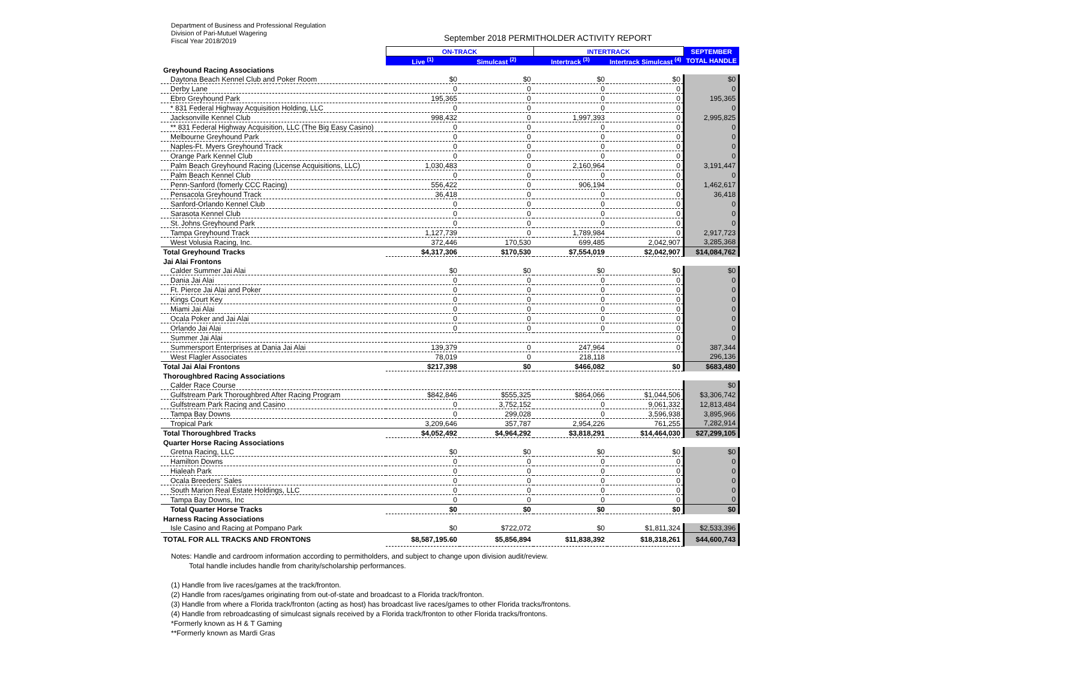Department of Business and Professional Regulation
Division of Pari-Mutuel Wagering
Fiscal Year 2018/2019
September 2018 PERMITHOLDER ACTIVITY REPORT
| | ON-TRACK | | INTERTRACK | | SEPTEMBER |
| --- | --- | --- | --- | --- | --- |
| | Live <sup>(1)</sup> | Simulcast <sup>(2)</sup> | Intertrack <sup>(3)</sup> | Intertrack Simulcast <sup>(4)</sup> | TOTAL HANDLE |
| Greyhound Racing Associations | | | | | |
| Daytona Beach Kennel Club and Poker Room | $0 | $0 | $0 | $0 | $0 |
| Derby Lane | 0 | 0 | 0 | 0 | 0 |
| Ebro Greyhound Park | 195,365 | 0 | 0 | 0 | 195,365 |
| * 831 Federal Highway Acquisition Holding, LLC | 0 | 0 | 0 | 0 | 0 |
| Jacksonville Kennel Club | 998,432 | 0 | 1,997,393 | 0 | 2,995,825 |
| ** 831 Federal Highway Acquisition, LLC (The Big Easy Casino) | 0 | 0 | 0 | 0 | 0 |
| Melbourne Greyhound Park | 0 | 0 | 0 | 0 | 0 |
| Naples-Ft. Myers Greyhound Track | 0 | 0 | 0 | 0 | 0 |
| Orange Park Kennel Club | 0 | 0 | 0 | 0 | 0 |
| Palm Beach Greyhound Racing (License Acquisitions, LLC) | 1,030,483 | 0 | 2,160,964 | 0 | 3,191,447 |
| Palm Beach Kennel Club | 0 | 0 | 0 | 0 | 0 |
| Penn-Sanford (fomerly CCC Racing) | 556,422 | 0 | 906,194 | 0 | 1,462,617 |
| Pensacola Greyhound Track | 36,418 | 0 | 0 | 0 | 36,418 |
| Sanford-Orlando Kennel Club | 0 | 0 | 0 | 0 | 0 |
| Sarasota Kennel Club | 0 | 0 | 0 | 0 | 0 |
| St. Johns Greyhound Park | 0 | 0 | 0 | 0 | 0 |
| Tampa Greyhound Track | 1,127,739 | 0 | 1,789,984 | 0 | 2,917,723 |
| West Volusia Racing, Inc. | 372,446 | 170,530 | 699,485 | 2,042,907 | 3,285,368 |
| Total Greyhound Tracks | $4,317,306 | $170,530 | $7,554,019 | $2,042,907 | $14,084,762 |
| Jai Alai Frontons | | | | | |
| Calder Summer Jai Alai | $0 | $0 | $0 | $0 | $0 |
| Dania Jai Alai | 0 | 0 | 0 | 0 | 0 |
| Ft. Pierce Jai Alai and Poker | 0 | 0 | 0 | 0 | 0 |
| Kings Court Key | 0 | 0 | 0 | 0 | 0 |
| Miami Jai Alai | 0 | 0 | 0 | 0 | 0 |
| Ocala Poker and Jai Alai | 0 | 0 | 0 | 0 | 0 |
| Orlando Jai Alai | 0 | 0 | 0 | 0 | 0 |
| Summer Jai Alai | | | | 0 | 0 |
| Summersport Enterprises at Dania Jai Alai | 139,379 | 0 | 247,964 | 0 | 387,344 |
| West Flagler Associates | 78,019 | 0 | 218,118 | | 296,136 |
| Total Jai Alai Frontons | $217,398 | $0 | $466,082 | $0 | $683,480 |
| Thoroughbred Racing Associations | | | | | |
| Calder Race Course | | | | | $0 |
| Gulfstream Park Thoroughbred After Racing Program | $842,846 | $555,325 | $864,066 | $1,044,506 | $3,306,742 |
| Gulfstream Park Racing and Casino | 0 | 3,752,152 | 0 | 9,061,332 | 12,813,484 |
| Tampa Bay Downs | 0 | 299,028 | 0 | 3,596,938 | 3,895,966 |
| Tropical Park | 3,209,646 | 357,787 | 2,954,226 | 761,255 | 7,282,914 |
| Total Thoroughbred Tracks | $4,052,492 | $4,964,292 | $3,818,291 | $14,464,030 | $27,299,105 |
| Quarter Horse Racing Associations | | | | | |
| Gretna Racing, LLC | $0 | $0 | $0 | $0 | $0 |
| Hamilton Downs | 0 | 0 | 0 | 0 | 0 |
| Hialeah Park | 0 | 0 | 0 | 0 | 0 |
| Ocala Breeders' Sales | 0 | 0 | 0 | 0 | 0 |
| South Marion Real Estate Holdings, LLC | 0 | 0 | 0 | 0 | 0 |
| Tampa Bay Downs, Inc | 0 | 0 | 0 | 0 | 0 |
| Total Quarter Horse Tracks | $0 | $0 | $0 | $0 | $0 |
| Harness Racing Associations | | | | | |
| Isle Casino and Racing at Pompano Park | $0 | $722,072 | $0 | $1,811,324 | $2,533,396 |
| TOTAL FOR ALL TRACKS AND FRONTONS | $8,587,195.60 | $5,856,894 | $11,838,392 | $18,318,261 | $44,600,743 |
Notes: Handle and cardroom information according to permitholders, and subject to change upon division audit/review.
Total handle includes handle from charity/scholarship performances.
(1) Handle from live races/games at the track/fronton.
(2) Handle from races/games originating from out-of-state and broadcast to a Florida track/fronton.
(3) Handle from where a Florida track/fronton (acting as host) has broadcast live races/games to other Florida tracks/frontons.
(4) Handle from rebroadcasting of simulcast signals received by a Florida track/fronton to other Florida tracks/frontons.
*Formerly known as H & T Gaming
**Formerly known as Mardi Gras